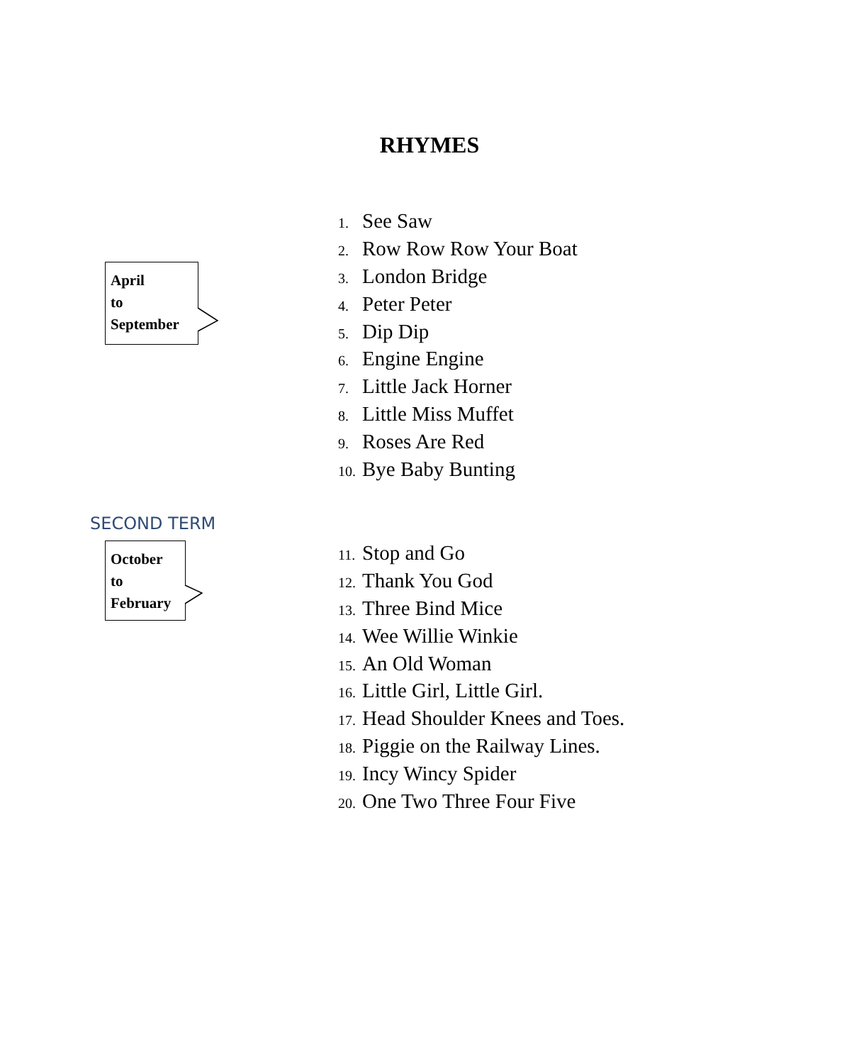RHYMES
April
to
September
1. See Saw
2. Row Row Row Your Boat
3. London Bridge
4. Peter Peter
5. Dip Dip
6. Engine Engine
7. Little Jack Horner
8. Little Miss Muffet
9. Roses Are Red
10. Bye Baby Bunting
SECOND TERM
October
to
February
11. Stop and Go
12. Thank You God
13. Three Bind Mice
14. Wee Willie Winkie
15. An Old Woman
16. Little Girl, Little Girl.
17. Head Shoulder Knees and Toes.
18. Piggie on the Railway Lines.
19. Incy Wincy Spider
20. One Two Three Four Five